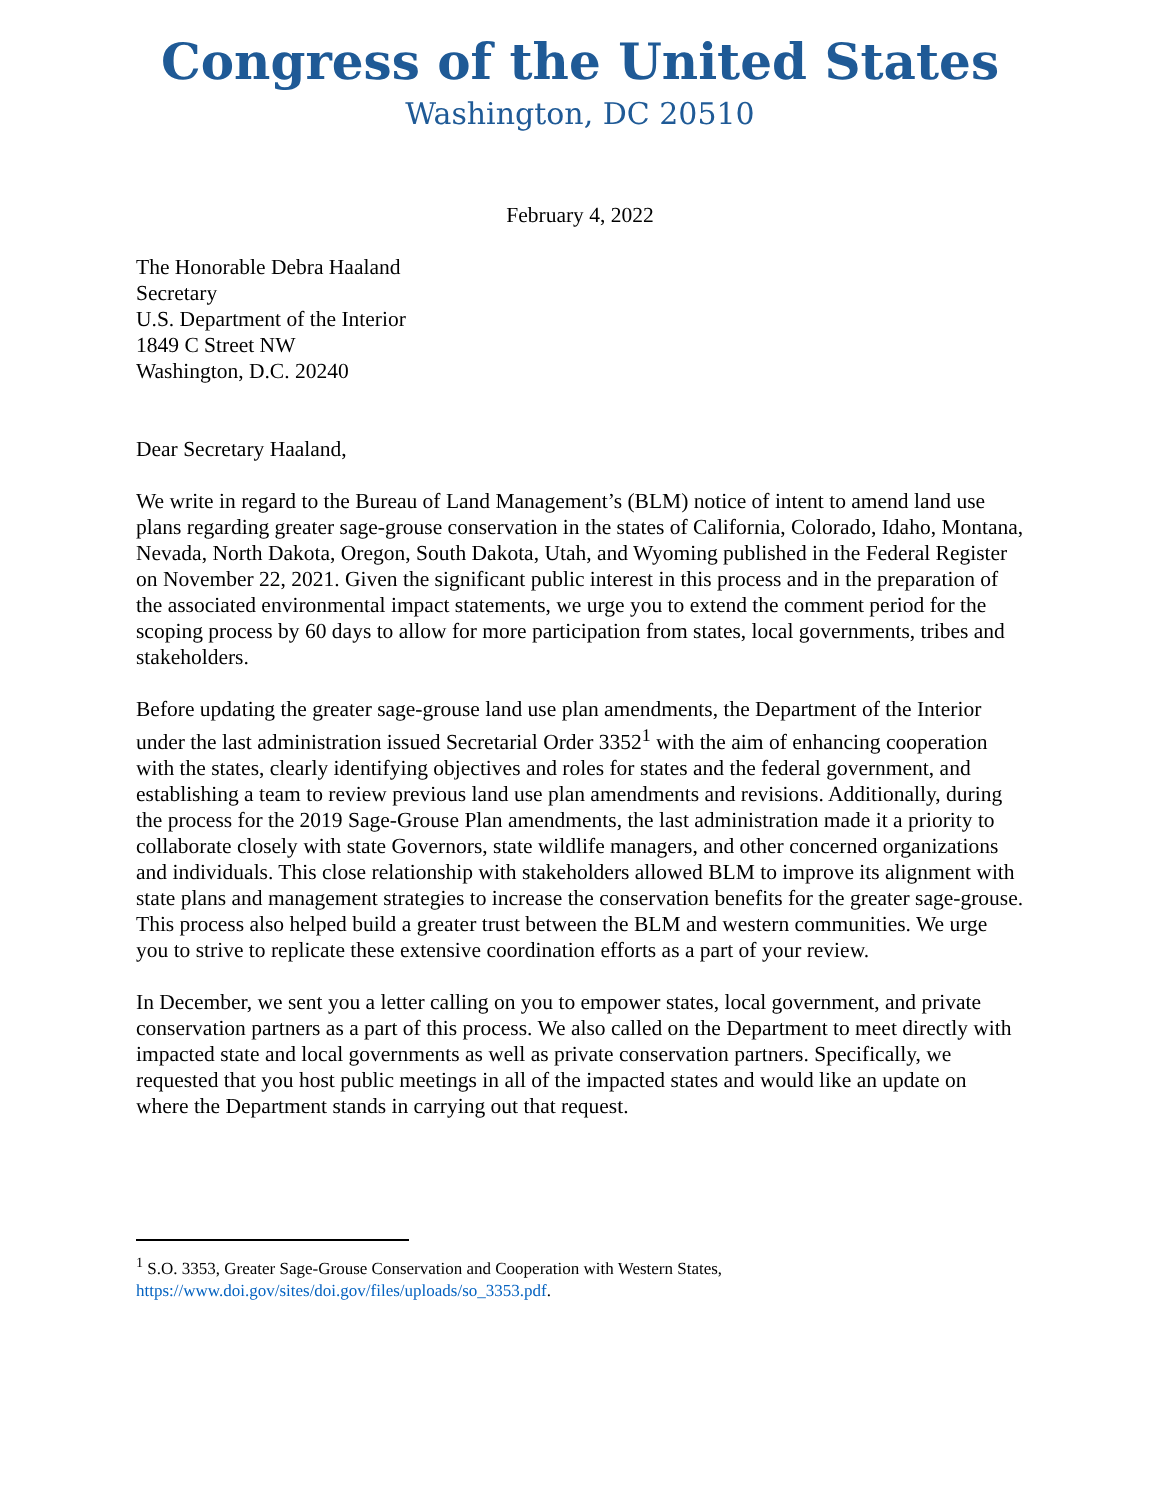Congress of the United States
Washington, DC 20510
February 4, 2022
The Honorable Debra Haaland
Secretary
U.S. Department of the Interior
1849 C Street NW
Washington, D.C. 20240
Dear Secretary Haaland,
We write in regard to the Bureau of Land Management’s (BLM) notice of intent to amend land use plans regarding greater sage-grouse conservation in the states of California, Colorado, Idaho, Montana, Nevada, North Dakota, Oregon, South Dakota, Utah, and Wyoming published in the Federal Register on November 22, 2021. Given the significant public interest in this process and in the preparation of the associated environmental impact statements, we urge you to extend the comment period for the scoping process by 60 days to allow for more participation from states, local governments, tribes and stakeholders.
Before updating the greater sage-grouse land use plan amendments, the Department of the Interior under the last administration issued Secretarial Order 3352<sup>1</sup> with the aim of enhancing cooperation with the states, clearly identifying objectives and roles for states and the federal government, and establishing a team to review previous land use plan amendments and revisions. Additionally, during the process for the 2019 Sage-Grouse Plan amendments, the last administration made it a priority to collaborate closely with state Governors, state wildlife managers, and other concerned organizations and individuals. This close relationship with stakeholders allowed BLM to improve its alignment with state plans and management strategies to increase the conservation benefits for the greater sage-grouse. This process also helped build a greater trust between the BLM and western communities. We urge you to strive to replicate these extensive coordination efforts as a part of your review.
In December, we sent you a letter calling on you to empower states, local government, and private conservation partners as a part of this process. We also called on the Department to meet directly with impacted state and local governments as well as private conservation partners. Specifically, we requested that you host public meetings in all of the impacted states and would like an update on where the Department stands in carrying out that request.
<sup>1</sup> S.O. 3353, Greater Sage-Grouse Conservation and Cooperation with Western States, https://www.doi.gov/sites/doi.gov/files/uploads/so_3353.pdf.